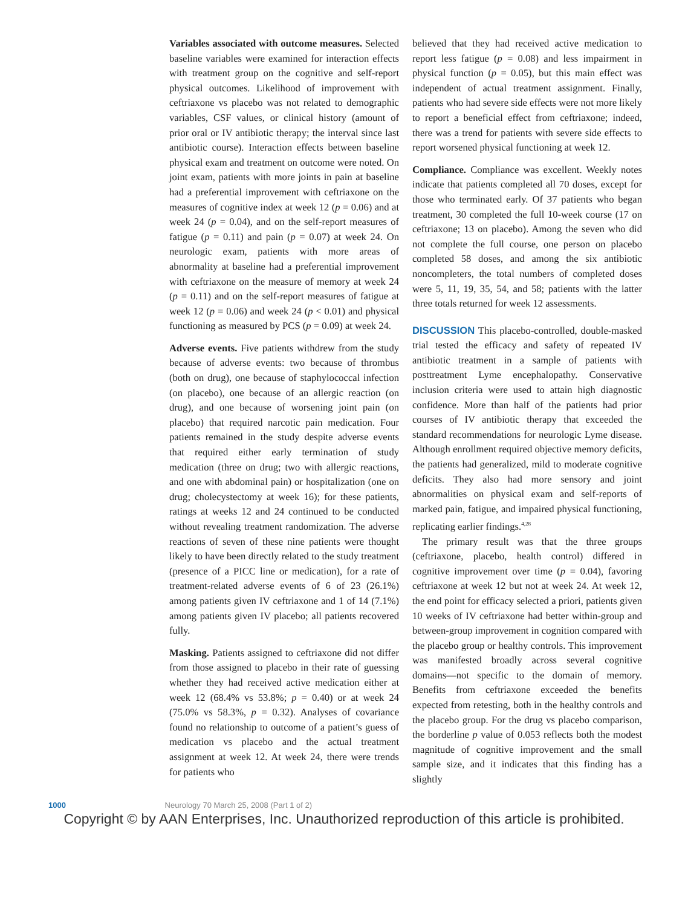Variables associated with outcome measures. Selected baseline variables were examined for interaction effects with treatment group on the cognitive and self-report physical outcomes. Likelihood of improvement with ceftriaxone vs placebo was not related to demographic variables, CSF values, or clinical history (amount of prior oral or IV antibiotic therapy; the interval since last antibiotic course). Interaction effects between baseline physical exam and treatment on outcome were noted. On joint exam, patients with more joints in pain at baseline had a preferential improvement with ceftriaxone on the measures of cognitive index at week 12 (p = 0.06) and at week 24 (p = 0.04), and on the self-report measures of fatigue (p = 0.11) and pain (p = 0.07) at week 24. On neurologic exam, patients with more areas of abnormality at baseline had a preferential improvement with ceftriaxone on the measure of memory at week 24 (p = 0.11) and on the self-report measures of fatigue at week 12 (p = 0.06) and week 24 (p < 0.01) and physical functioning as measured by PCS (p = 0.09) at week 24.
Adverse events. Five patients withdrew from the study because of adverse events: two because of thrombus (both on drug), one because of staphylococcal infection (on placebo), one because of an allergic reaction (on drug), and one because of worsening joint pain (on placebo) that required narcotic pain medication. Four patients remained in the study despite adverse events that required either early termination of study medication (three on drug; two with allergic reactions, and one with abdominal pain) or hospitalization (one on drug; cholecystectomy at week 16); for these patients, ratings at weeks 12 and 24 continued to be conducted without revealing treatment randomization. The adverse reactions of seven of these nine patients were thought likely to have been directly related to the study treatment (presence of a PICC line or medication), for a rate of treatment-related adverse events of 6 of 23 (26.1%) among patients given IV ceftriaxone and 1 of 14 (7.1%) among patients given IV placebo; all patients recovered fully.
Masking. Patients assigned to ceftriaxone did not differ from those assigned to placebo in their rate of guessing whether they had received active medication either at week 12 (68.4% vs 53.8%; p = 0.40) or at week 24 (75.0% vs 58.3%, p = 0.32). Analyses of covariance found no relationship to outcome of a patient’s guess of medication vs placebo and the actual treatment assignment at week 12. At week 24, there were trends for patients who
believed that they had received active medication to report less fatigue (p = 0.08) and less impairment in physical function (p = 0.05), but this main effect was independent of actual treatment assignment. Finally, patients who had severe side effects were not more likely to report a beneficial effect from ceftriaxone; indeed, there was a trend for patients with severe side effects to report worsened physical functioning at week 12.
Compliance. Compliance was excellent. Weekly notes indicate that patients completed all 70 doses, except for those who terminated early. Of 37 patients who began treatment, 30 completed the full 10-week course (17 on ceftriaxone; 13 on placebo). Among the seven who did not complete the full course, one person on placebo completed 58 doses, and among the six antibiotic noncompleters, the total numbers of completed doses were 5, 11, 19, 35, 54, and 58; patients with the latter three totals returned for week 12 assessments.
DISCUSSION This placebo-controlled, double-masked trial tested the efficacy and safety of repeated IV antibiotic treatment in a sample of patients with posttreatment Lyme encephalopathy. Conservative inclusion criteria were used to attain high diagnostic confidence. More than half of the patients had prior courses of IV antibiotic therapy that exceeded the standard recommendations for neurologic Lyme disease. Although enrollment required objective memory deficits, the patients had generalized, mild to moderate cognitive deficits. They also had more sensory and joint abnormalities on physical exam and self-reports of marked pain, fatigue, and impaired physical functioning, replicating earlier findings.<sup>4,28</sup>
The primary result was that the three groups (ceftriaxone, placebo, health control) differed in cognitive improvement over time (p = 0.04), favoring ceftriaxone at week 12 but not at week 24. At week 12, the end point for efficacy selected a priori, patients given 10 weeks of IV ceftriaxone had better within-group and between-group improvement in cognition compared with the placebo group or healthy controls. This improvement was manifested broadly across several cognitive domains—not specific to the domain of memory. Benefits from ceftriaxone exceeded the benefits expected from retesting, both in the healthy controls and the placebo group. For the drug vs placebo comparison, the borderline p value of 0.053 reflects both the modest magnitude of cognitive improvement and the small sample size, and it indicates that this finding has a slightly
1000 Neurology 70 March 25, 2008 (Part 1 of 2)
Copyright © by AAN Enterprises, Inc. Unauthorized reproduction of this article is prohibited.